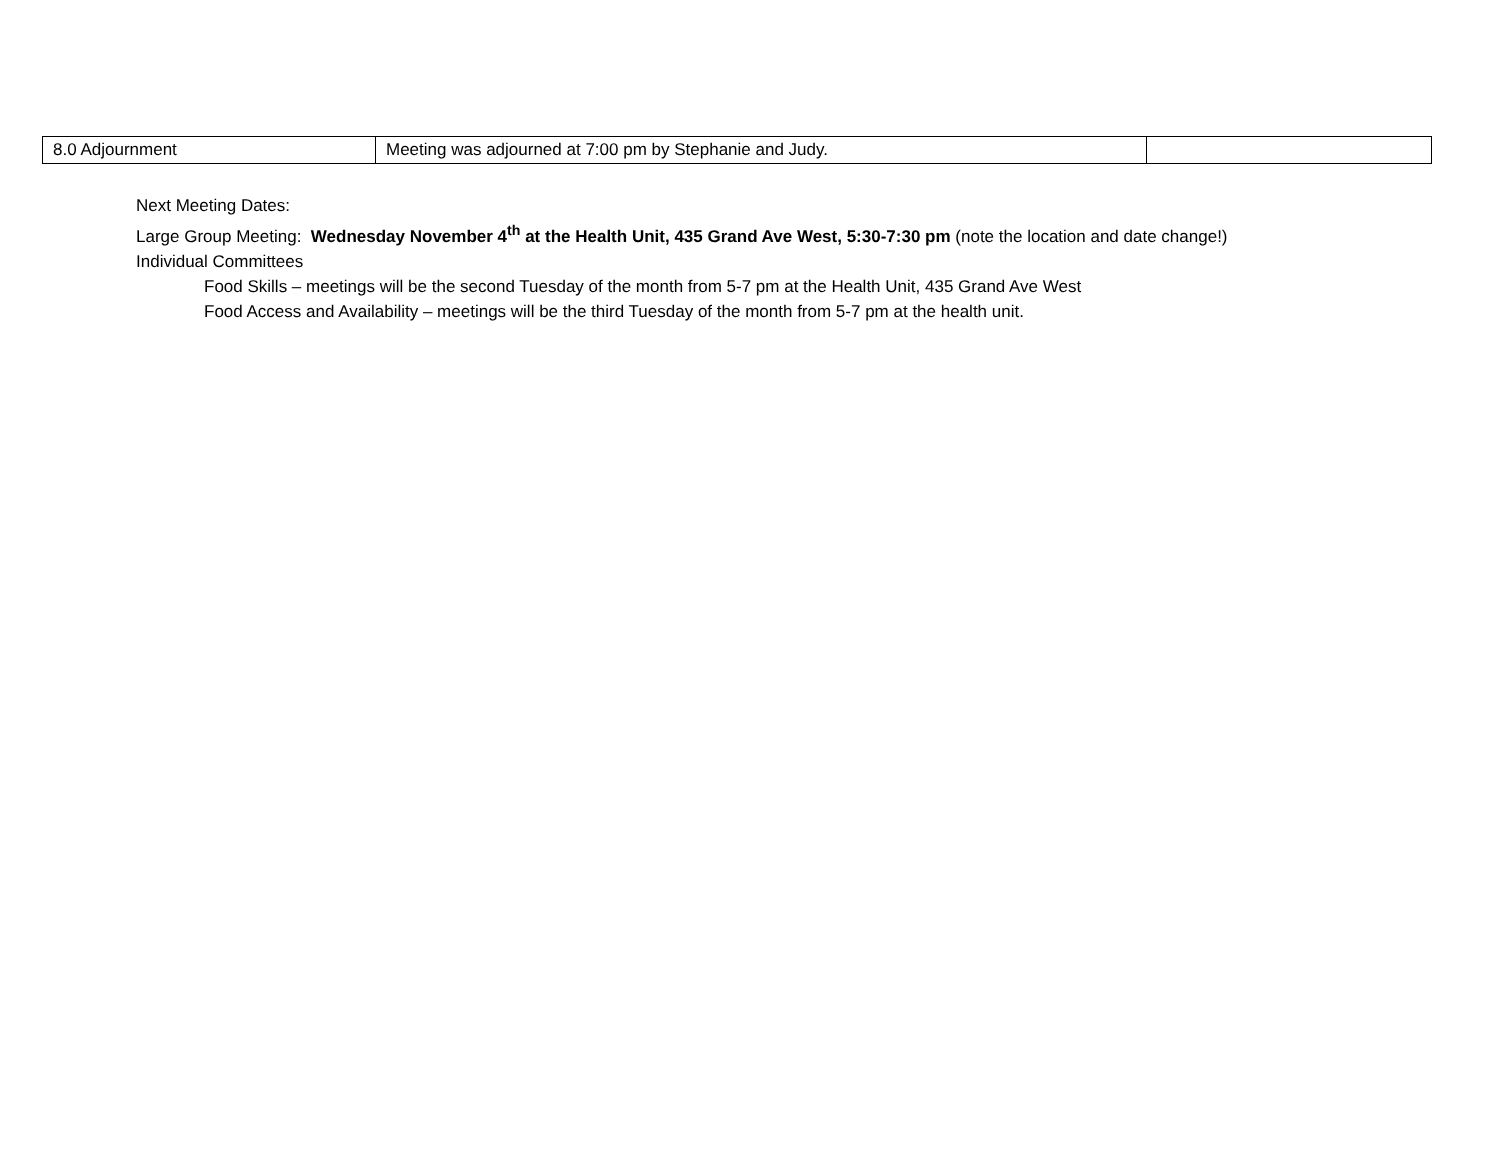| 8.0 Adjournment | Meeting was adjourned at 7:00 pm by Stephanie and Judy. | |
Next Meeting Dates:
Large Group Meeting: Wednesday November 4<sup>th</sup> at the Health Unit, 435 Grand Ave West, 5:30-7:30 pm (note the location and date change!)
Individual Committees
Food Skills – meetings will be the second Tuesday of the month from 5-7 pm at the Health Unit, 435 Grand Ave West
Food Access and Availability – meetings will be the third Tuesday of the month from 5-7 pm at the health unit.